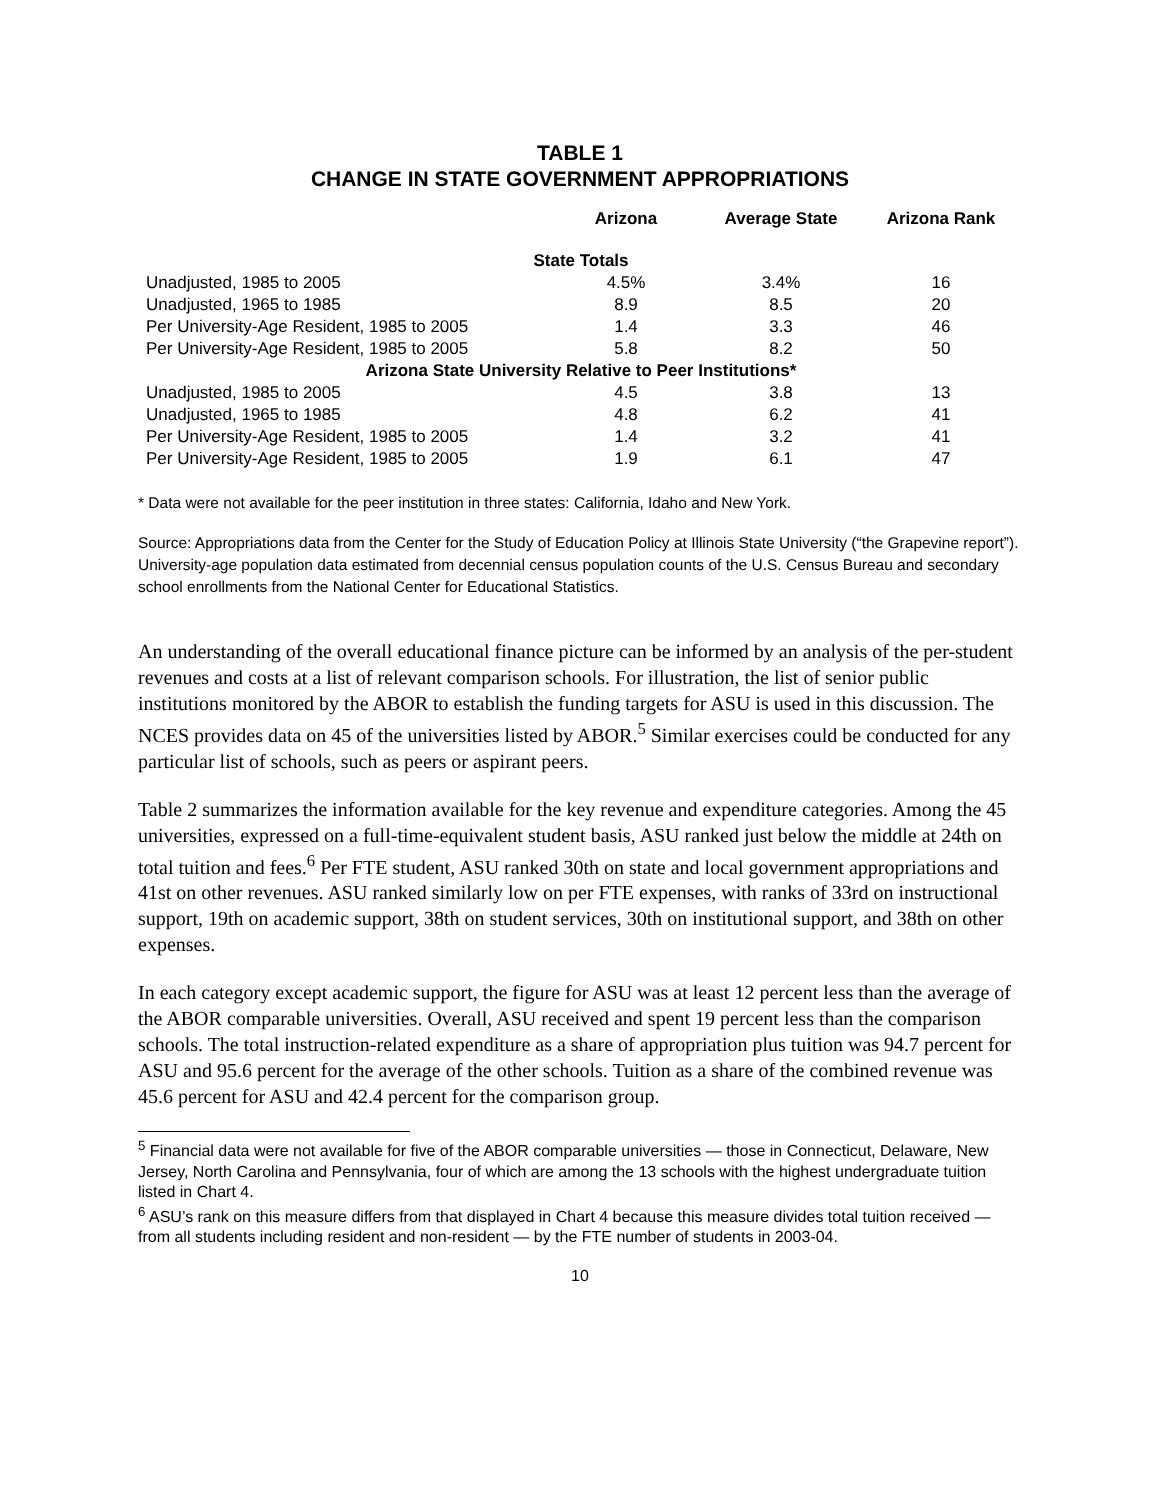TABLE 1
CHANGE IN STATE GOVERNMENT APPROPRIATIONS
| | Arizona | Average State | Arizona Rank |
| --- | --- | --- | --- |
| State Totals | | | |
| Unadjusted, 1985 to 2005 | 4.5% | 3.4% | 16 |
| Unadjusted, 1965 to 1985 | 8.9 | 8.5 | 20 |
| Per University-Age Resident, 1985 to 2005 | 1.4 | 3.3 | 46 |
| Per University-Age Resident, 1985 to 2005 | 5.8 | 8.2 | 50 |
| Arizona State University Relative to Peer Institutions* | | | |
| Unadjusted, 1985 to 2005 | 4.5 | 3.8 | 13 |
| Unadjusted, 1965 to 1985 | 4.8 | 6.2 | 41 |
| Per University-Age Resident, 1985 to 2005 | 1.4 | 3.2 | 41 |
| Per University-Age Resident, 1985 to 2005 | 1.9 | 6.1 | 47 |
* Data were not available for the peer institution in three states: California, Idaho and New York.
Source: Appropriations data from the Center for the Study of Education Policy at Illinois State University (“the Grapevine report”). University-age population data estimated from decennial census population counts of the U.S. Census Bureau and secondary school enrollments from the National Center for Educational Statistics.
An understanding of the overall educational finance picture can be informed by an analysis of the per-student revenues and costs at a list of relevant comparison schools. For illustration, the list of senior public institutions monitored by the ABOR to establish the funding targets for ASU is used in this discussion. The NCES provides data on 45 of the universities listed by ABOR.<sup>5</sup> Similar exercises could be conducted for any particular list of schools, such as peers or aspirant peers.
Table 2 summarizes the information available for the key revenue and expenditure categories. Among the 45 universities, expressed on a full-time-equivalent student basis, ASU ranked just below the middle at 24th on total tuition and fees.<sup>6</sup> Per FTE student, ASU ranked 30th on state and local government appropriations and 41st on other revenues. ASU ranked similarly low on per FTE expenses, with ranks of 33rd on instructional support, 19th on academic support, 38th on student services, 30th on institutional support, and 38th on other expenses.
In each category except academic support, the figure for ASU was at least 12 percent less than the average of the ABOR comparable universities. Overall, ASU received and spent 19 percent less than the comparison schools. The total instruction-related expenditure as a share of appropriation plus tuition was 94.7 percent for ASU and 95.6 percent for the average of the other schools. Tuition as a share of the combined revenue was 45.6 percent for ASU and 42.4 percent for the comparison group.
<sup>5</sup> Financial data were not available for five of the ABOR comparable universities — those in Connecticut, Delaware, New Jersey, North Carolina and Pennsylvania, four of which are among the 13 schools with the highest undergraduate tuition listed in Chart 4.
<sup>6</sup> ASU’s rank on this measure differs from that displayed in Chart 4 because this measure divides total tuition received — from all students including resident and non-resident — by the FTE number of students in 2003-04.
10